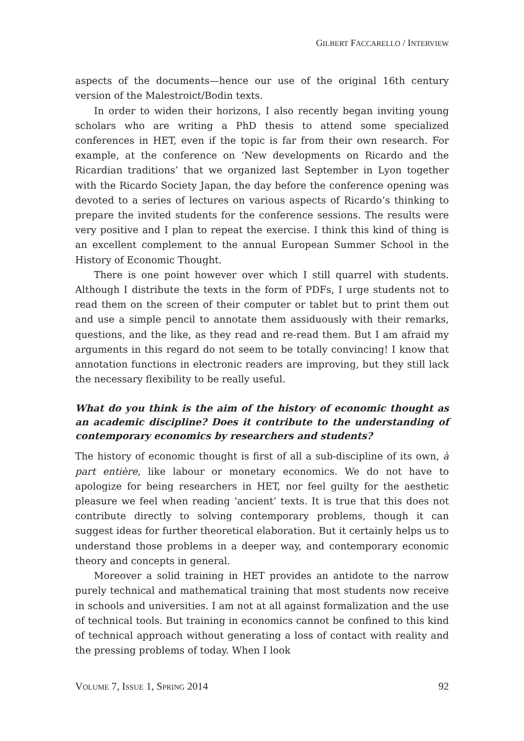GILBERT FACCARELLO / INTERVIEW
aspects of the documents—hence our use of the original 16th century version of the Malestroict/Bodin texts.
In order to widen their horizons, I also recently began inviting young scholars who are writing a PhD thesis to attend some specialized conferences in HET, even if the topic is far from their own research. For example, at the conference on ‘New developments on Ricardo and the Ricardian traditions’ that we organized last September in Lyon together with the Ricardo Society Japan, the day before the conference opening was devoted to a series of lectures on various aspects of Ricardo’s thinking to prepare the invited students for the conference sessions. The results were very positive and I plan to repeat the exercise. I think this kind of thing is an excellent complement to the annual European Summer School in the History of Economic Thought.
There is one point however over which I still quarrel with students. Although I distribute the texts in the form of PDFs, I urge students not to read them on the screen of their computer or tablet but to print them out and use a simple pencil to annotate them assiduously with their remarks, questions, and the like, as they read and re-read them. But I am afraid my arguments in this regard do not seem to be totally convincing! I know that annotation functions in electronic readers are improving, but they still lack the necessary flexibility to be really useful.
What do you think is the aim of the history of economic thought as an academic discipline? Does it contribute to the understanding of contemporary economics by researchers and students?
The history of economic thought is first of all a sub-discipline of its own, à part entière, like labour or monetary economics. We do not have to apologize for being researchers in HET, nor feel guilty for the aesthetic pleasure we feel when reading ‘ancient’ texts. It is true that this does not contribute directly to solving contemporary problems, though it can suggest ideas for further theoretical elaboration. But it certainly helps us to understand those problems in a deeper way, and contemporary economic theory and concepts in general.
Moreover a solid training in HET provides an antidote to the narrow purely technical and mathematical training that most students now receive in schools and universities. I am not at all against formalization and the use of technical tools. But training in economics cannot be confined to this kind of technical approach without generating a loss of contact with reality and the pressing problems of today. When I look
VOLUME 7, ISSUE 1, SPRING 2014 92